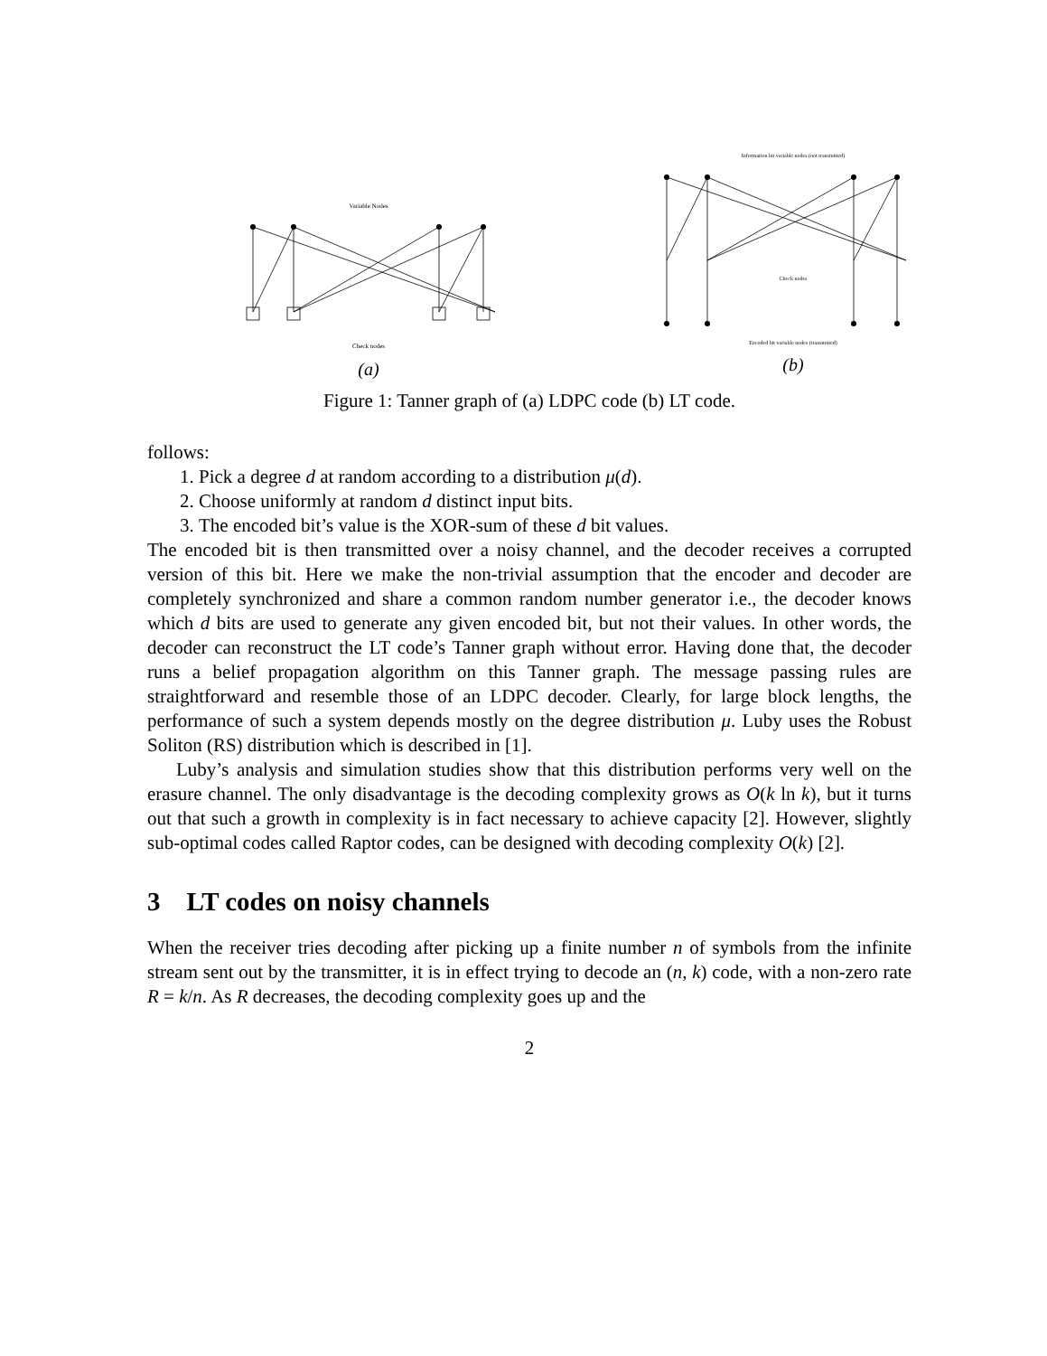Variable Nodes
Check nodes
(a)
Information bit variable nodes (not transmitted)
Check nodes
Encoded bit variable nodes (transmitted)
(b)
Figure 1: Tanner graph of (a) LDPC code (b) LT code.
follows:
1. Pick a degree d at random according to a distribution μ(d).
2. Choose uniformly at random d distinct input bits.
3. The encoded bit’s value is the XOR-sum of these d bit values.
The encoded bit is then transmitted over a noisy channel, and the decoder receives a corrupted version of this bit. Here we make the non-trivial assumption that the encoder and decoder are completely synchronized and share a common random number generator i.e., the decoder knows which d bits are used to generate any given encoded bit, but not their values. In other words, the decoder can reconstruct the LT code’s Tanner graph without error. Having done that, the decoder runs a belief propagation algorithm on this Tanner graph. The message passing rules are straightforward and resemble those of an LDPC decoder. Clearly, for large block lengths, the performance of such a system depends mostly on the degree distribution μ. Luby uses the Robust Soliton (RS) distribution which is described in [1].
Luby’s analysis and simulation studies show that this distribution performs very well on the erasure channel. The only disadvantage is the decoding complexity grows as O(k ln k), but it turns out that such a growth in complexity is in fact necessary to achieve capacity [2]. However, slightly sub-optimal codes called Raptor codes, can be designed with decoding complexity O(k) [2].
3 LT codes on noisy channels
When the receiver tries decoding after picking up a finite number n of symbols from the infinite stream sent out by the transmitter, it is in effect trying to decode an (n, k) code, with a non-zero rate R = k/n. As R decreases, the decoding complexity goes up and the
2